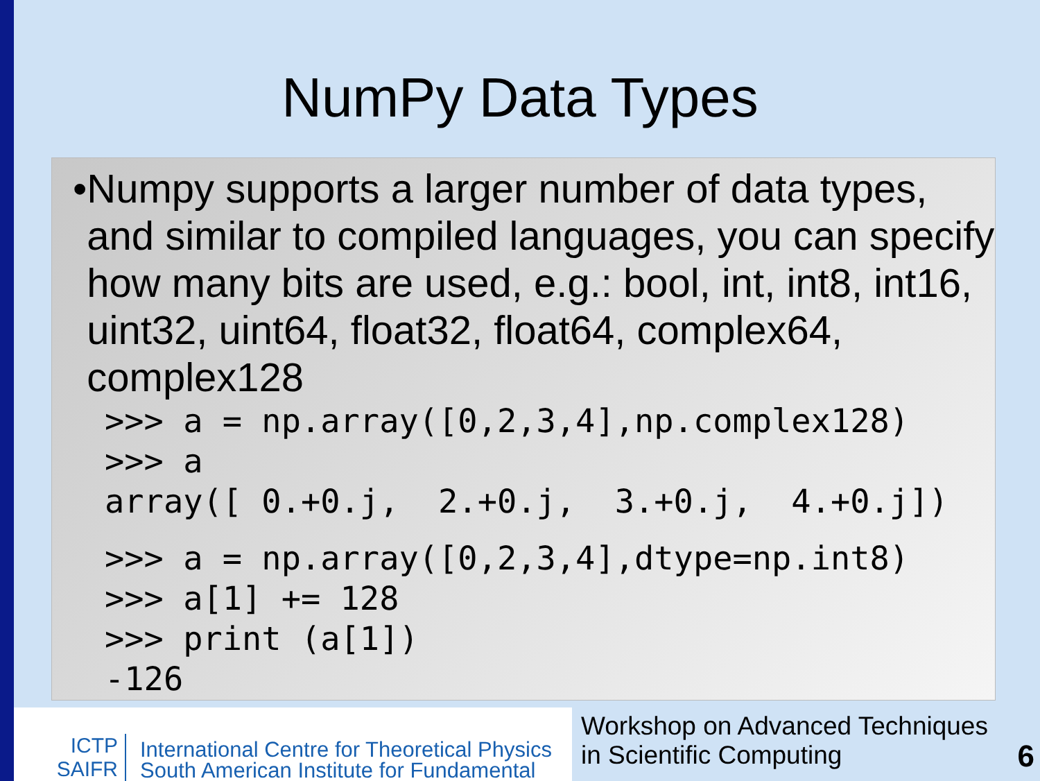NumPy Data Types
• Numpy supports a larger number of data types, and similar to compiled languages, you can specify how many bits are used, e.g.: bool, int, int8, int16, uint32, uint64, float32, float64, complex64, complex128
>>> a = np.array([0,2,3,4],np.complex128)
>>> a
array([ 0.+0.j,  2.+0.j,  3.+0.j,  4.+0.j])
>>> a = np.array([0,2,3,4],dtype=np.int8)
>>> a[1] += 128
>>> print (a[1])
-126
ICTP
SAIFR
International Centre for Theoretical Physics
South American Institute for Fundamental
Workshop on Advanced Techniques
in Scientific Computing
6